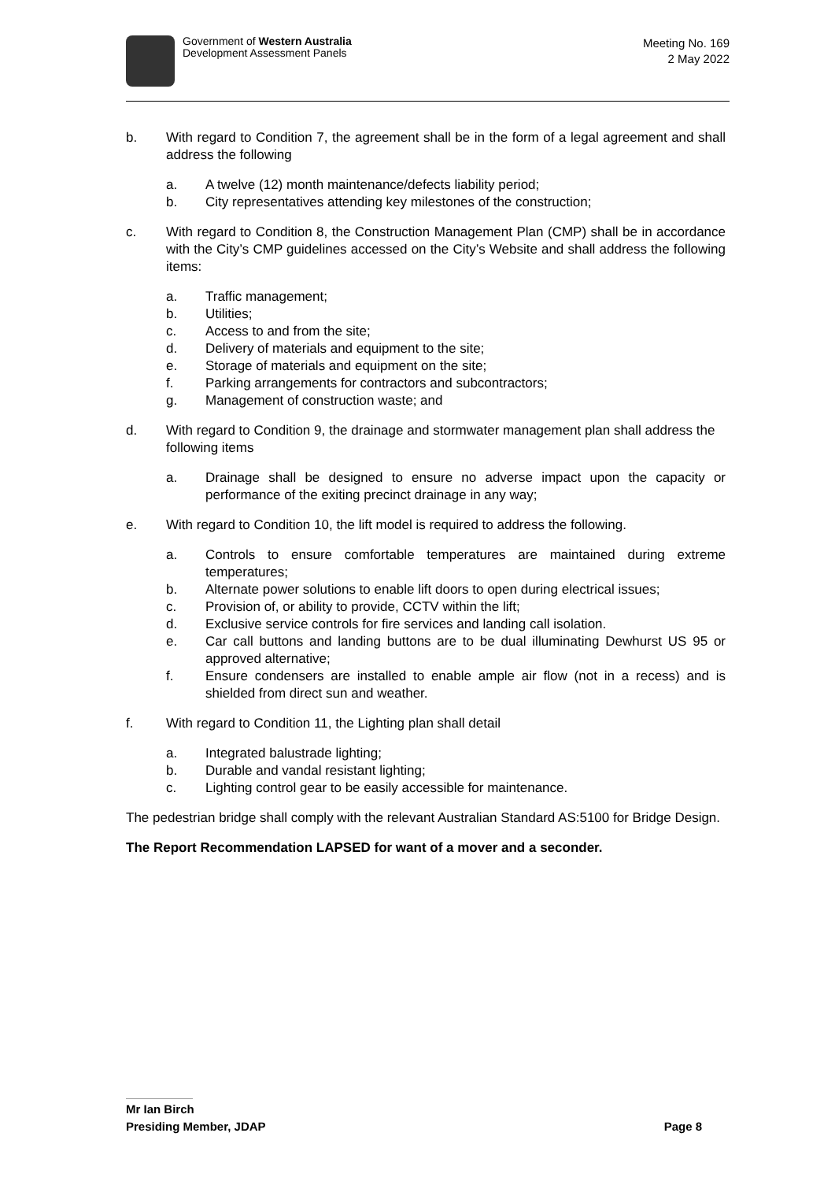Government of Western Australia
Development Assessment Panels
Meeting No. 169
2 May 2022
b. With regard to Condition 7, the agreement shall be in the form of a legal agreement and shall address the following
a. A twelve (12) month maintenance/defects liability period;
b. City representatives attending key milestones of the construction;
c. With regard to Condition 8, the Construction Management Plan (CMP) shall be in accordance with the City’s CMP guidelines accessed on the City’s Website and shall address the following items:
a. Traffic management;
b. Utilities;
c. Access to and from the site;
d. Delivery of materials and equipment to the site;
e. Storage of materials and equipment on the site;
f. Parking arrangements for contractors and subcontractors;
g. Management of construction waste; and
d. With regard to Condition 9, the drainage and stormwater management plan shall address the following items
a. Drainage shall be designed to ensure no adverse impact upon the capacity or performance of the exiting precinct drainage in any way;
e. With regard to Condition 10, the lift model is required to address the following.
a. Controls to ensure comfortable temperatures are maintained during extreme temperatures;
b. Alternate power solutions to enable lift doors to open during electrical issues;
c. Provision of, or ability to provide, CCTV within the lift;
d. Exclusive service controls for fire services and landing call isolation.
e. Car call buttons and landing buttons are to be dual illuminating Dewhurst US 95 or approved alternative;
f. Ensure condensers are installed to enable ample air flow (not in a recess) and is shielded from direct sun and weather.
f. With regard to Condition 11, the Lighting plan shall detail
a. Integrated balustrade lighting;
b. Durable and vandal resistant lighting;
c. Lighting control gear to be easily accessible for maintenance.
The pedestrian bridge shall comply with the relevant Australian Standard AS:5100 for Bridge Design.
The Report Recommendation LAPSED for want of a mover and a seconder.
Mr Ian Birch
Presiding Member, JDAP Page 8